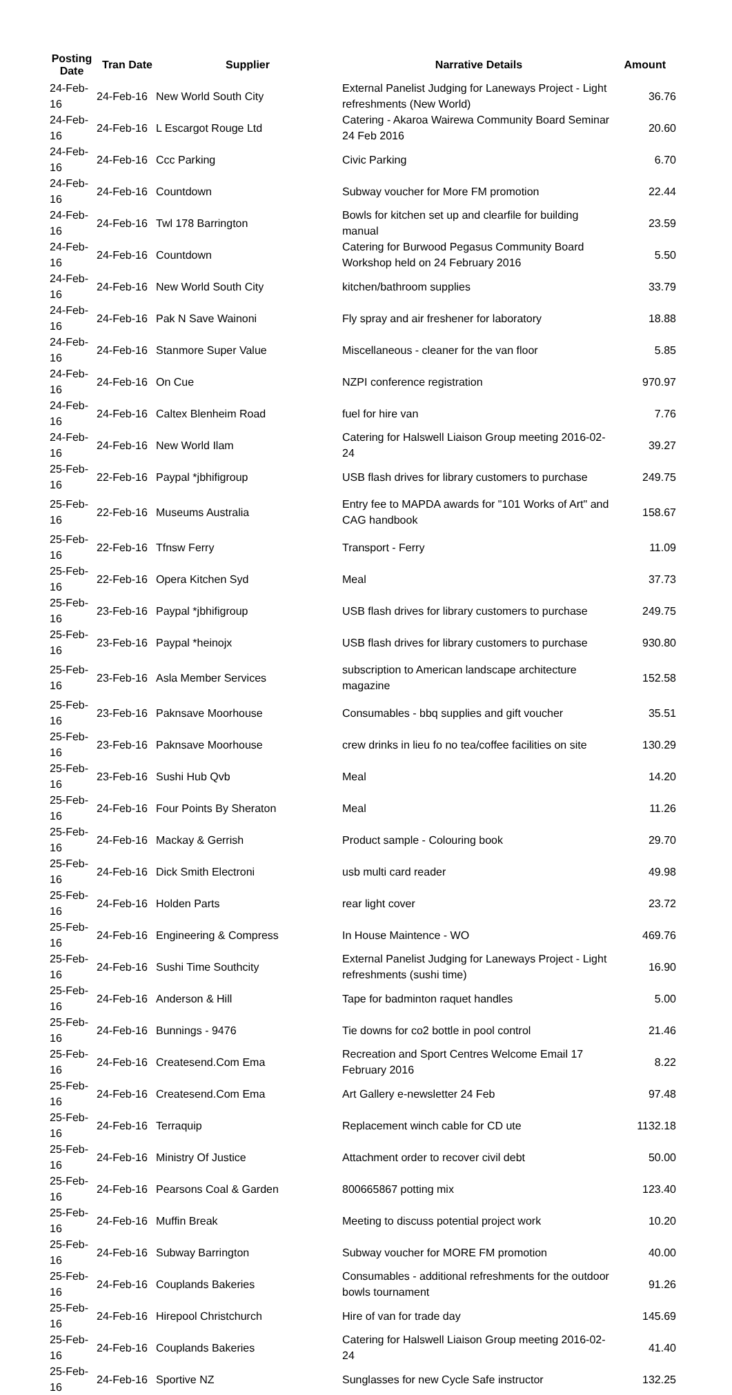| Posting Date | Tran Date | Supplier | Narrative Details | Amount |
| --- | --- | --- | --- | --- |
| 24-Feb-16 | 24-Feb-16 | New World South City | External Panelist Judging for Laneways Project - Light refreshments (New World) | 36.76 |
| 24-Feb-16 | 24-Feb-16 | L Escargot Rouge Ltd | Catering - Akaroa Wairewa Community Board Seminar 24 Feb 2016 | 20.60 |
| 24-Feb-16 | 24-Feb-16 | Ccc Parking | Civic Parking | 6.70 |
| 24-Feb-16 | 24-Feb-16 | Countdown | Subway voucher for More FM promotion | 22.44 |
| 24-Feb-16 | 24-Feb-16 | Twl 178 Barrington | Bowls for kitchen set up and clearfile for building manual | 23.59 |
| 24-Feb-16 | 24-Feb-16 | Countdown | Catering for Burwood Pegasus Community Board Workshop held on 24 February 2016 | 5.50 |
| 24-Feb-16 | 24-Feb-16 | New World South City | kitchen/bathroom supplies | 33.79 |
| 24-Feb-16 | 24-Feb-16 | Pak N Save Wainoni | Fly spray and air freshener for laboratory | 18.88 |
| 24-Feb-16 | 24-Feb-16 | Stanmore Super Value | Miscellaneous - cleaner for the van floor | 5.85 |
| 24-Feb-16 | 24-Feb-16 | On Cue | NZPI conference registration | 970.97 |
| 24-Feb-16 | 24-Feb-16 | Caltex Blenheim Road | fuel for hire van | 7.76 |
| 24-Feb-16 | 24-Feb-16 | New World Ilam | Catering for Halswell Liaison Group meeting 2016-02-24 | 39.27 |
| 25-Feb-16 | 22-Feb-16 | Paypal *jbhifigroup | USB flash drives for library customers to purchase | 249.75 |
| 25-Feb-16 | 22-Feb-16 | Museums Australia | Entry fee to MAPDA awards for "101 Works of Art" and CAG handbook | 158.67 |
| 25-Feb-16 | 22-Feb-16 | Tfnsw Ferry | Transport - Ferry | 11.09 |
| 25-Feb-16 | 22-Feb-16 | Opera Kitchen Syd | Meal | 37.73 |
| 25-Feb-16 | 23-Feb-16 | Paypal *jbhifigroup | USB flash drives for library customers to purchase | 249.75 |
| 25-Feb-16 | 23-Feb-16 | Paypal *heinojx | USB flash drives for library customers to purchase | 930.80 |
| 25-Feb-16 | 23-Feb-16 | Asla Member Services | subscription to American landscape architecture magazine | 152.58 |
| 25-Feb-16 | 23-Feb-16 | Paknsave Moorhouse | Consumables - bbq supplies and gift voucher | 35.51 |
| 25-Feb-16 | 23-Feb-16 | Paknsave Moorhouse | crew drinks in lieu fo no tea/coffee facilities on site | 130.29 |
| 25-Feb-16 | 23-Feb-16 | Sushi Hub Qvb | Meal | 14.20 |
| 25-Feb-16 | 24-Feb-16 | Four Points By Sheraton | Meal | 11.26 |
| 25-Feb-16 | 24-Feb-16 | Mackay & Gerrish | Product sample - Colouring book | 29.70 |
| 25-Feb-16 | 24-Feb-16 | Dick Smith Electroni | usb multi card reader | 49.98 |
| 25-Feb-16 | 24-Feb-16 | Holden Parts | rear light cover | 23.72 |
| 25-Feb-16 | 24-Feb-16 | Engineering & Compress | In House Maintence - WO | 469.76 |
| 25-Feb-16 | 24-Feb-16 | Sushi Time Southcity | External Panelist Judging for Laneways Project - Light refreshments (sushi time) | 16.90 |
| 25-Feb-16 | 24-Feb-16 | Anderson & Hill | Tape for badminton raquet handles | 5.00 |
| 25-Feb-16 | 24-Feb-16 | Bunnings - 9476 | Tie downs for co2 bottle in pool control | 21.46 |
| 25-Feb-16 | 24-Feb-16 | Createsend.Com Ema | Recreation and Sport Centres Welcome Email 17 February 2016 | 8.22 |
| 25-Feb-16 | 24-Feb-16 | Createsend.Com Ema | Art Gallery e-newsletter 24 Feb | 97.48 |
| 25-Feb-16 | 24-Feb-16 | Terraquip | Replacement winch cable for CD ute | 1132.18 |
| 25-Feb-16 | 24-Feb-16 | Ministry Of Justice | Attachment order to recover civil debt | 50.00 |
| 25-Feb-16 | 24-Feb-16 | Pearsons Coal & Garden | 800665867 potting mix | 123.40 |
| 25-Feb-16 | 24-Feb-16 | Muffin Break | Meeting to discuss potential project work | 10.20 |
| 25-Feb-16 | 24-Feb-16 | Subway Barrington | Subway voucher for MORE FM promotion | 40.00 |
| 25-Feb-16 | 24-Feb-16 | Couplands Bakeries | Consumables - additional refreshments for the outdoor bowls tournament | 91.26 |
| 25-Feb-16 | 24-Feb-16 | Hirepool Christchurch | Hire of van for trade day | 145.69 |
| 25-Feb-16 | 24-Feb-16 | Couplands Bakeries | Catering for Halswell Liaison Group meeting 2016-02-24 | 41.40 |
| 25-Feb-16 | 24-Feb-16 | Sportive NZ | Sunglasses for new Cycle Safe instructor | 132.25 |